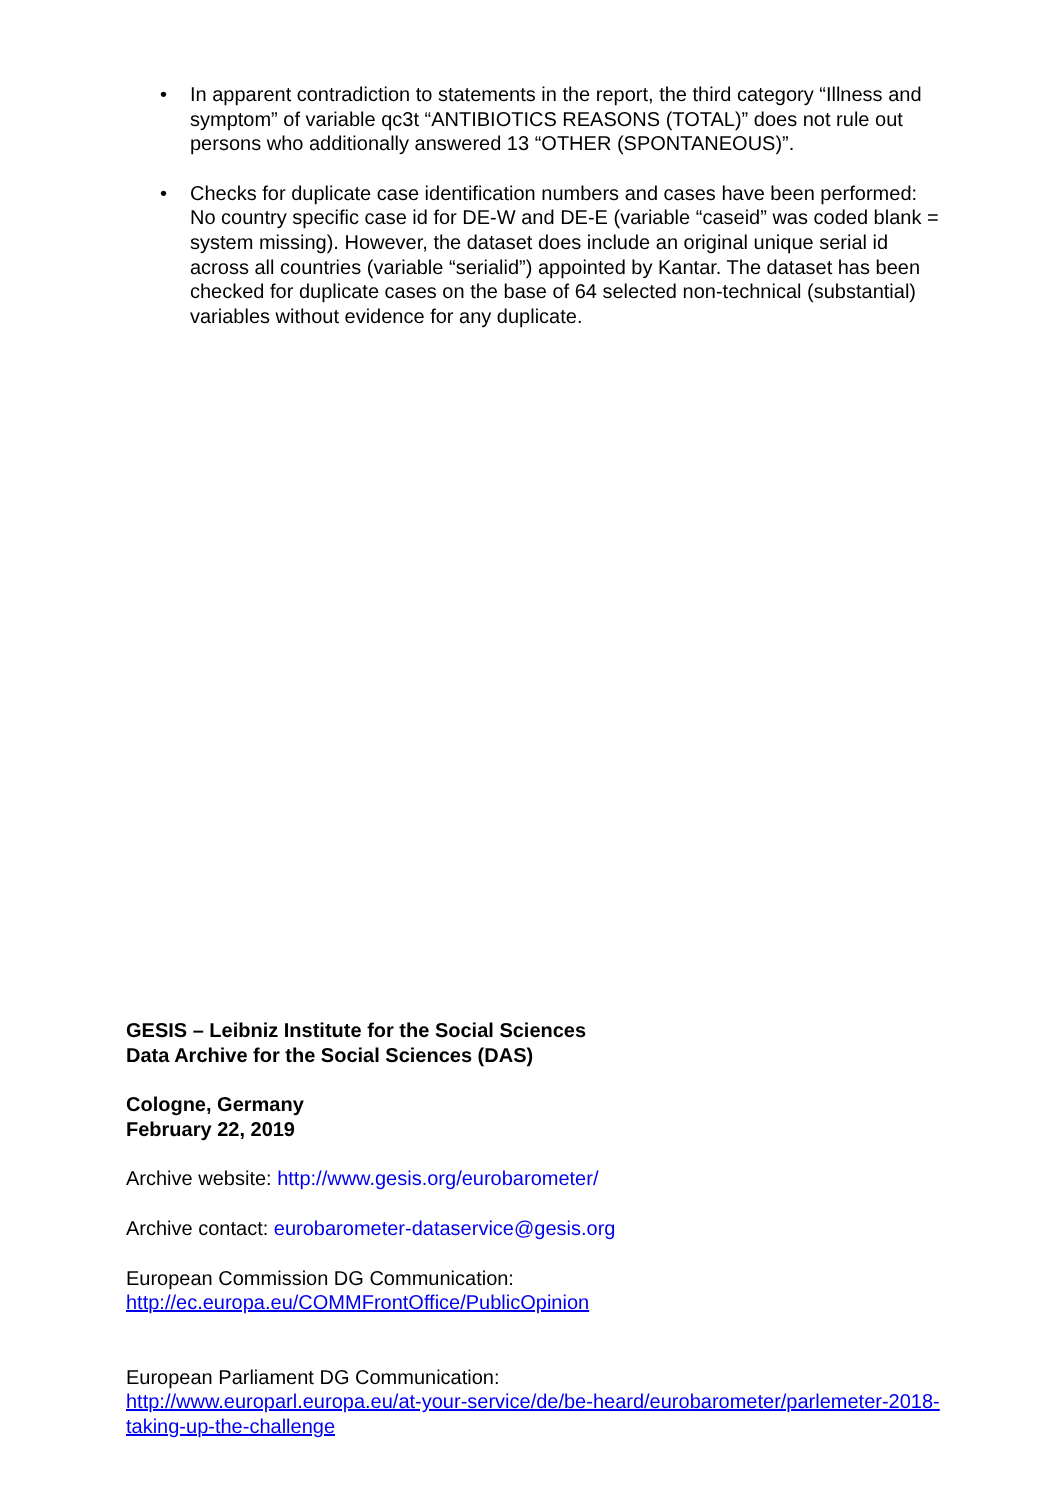• In apparent contradiction to statements in the report, the third category “Illness and symptom” of variable qc3t “ANTIBIOTICS REASONS (TOTAL)” does not rule out persons who additionally answered 13 “OTHER (SPONTANEOUS)”.
• Checks for duplicate case identification numbers and cases have been performed: No country specific case id for DE-W and DE-E (variable “caseid” was coded blank = system missing). However, the dataset does include an original unique serial id across all countries (variable “serialid”) appointed by Kantar. The dataset has been checked for duplicate cases on the base of 64 selected non-technical (substantial) variables without evidence for any duplicate.
GESIS – Leibniz Institute for the Social Sciences
Data Archive for the Social Sciences (DAS)
Cologne, Germany
February 22, 2019
Archive website: http://www.gesis.org/eurobarometer/
Archive contact: eurobarometer-dataservice@gesis.org
European Commission DG Communication:
http://ec.europa.eu/COMMFrontOffice/PublicOpinion
European Parliament DG Communication:
http://www.europarl.europa.eu/at-your-service/de/be-heard/eurobarometer/parlemeter-2018-taking-up-the-challenge